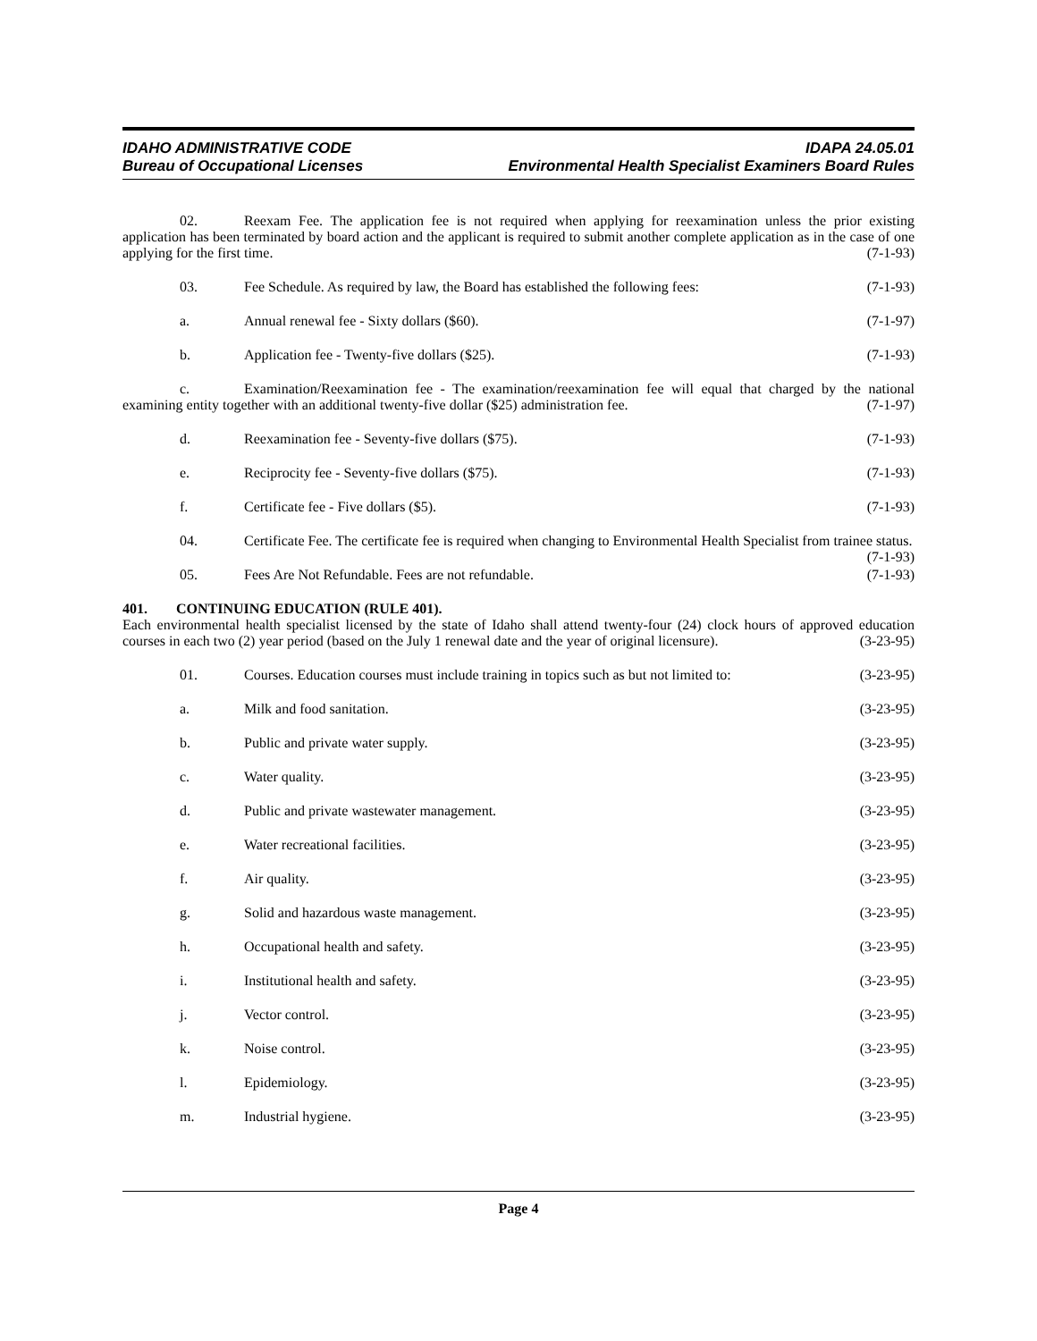IDAHO ADMINISTRATIVE CODE IDAPA 24.05.01
Bureau of Occupational Licenses Environmental Health Specialist Examiners Board Rules
02. Reexam Fee. The application fee is not required when applying for reexamination unless the prior existing application has been terminated by board action and the applicant is required to submit another complete application as in the case of one applying for the first time. (7-1-93)
03. Fee Schedule. As required by law, the Board has established the following fees: (7-1-93)
a. Annual renewal fee - Sixty dollars ($60). (7-1-97)
b. Application fee - Twenty-five dollars ($25). (7-1-93)
c. Examination/Reexamination fee - The examination/reexamination fee will equal that charged by the national examining entity together with an additional twenty-five dollar ($25) administration fee. (7-1-97)
d. Reexamination fee - Seventy-five dollars ($75). (7-1-93)
e. Reciprocity fee - Seventy-five dollars ($75). (7-1-93)
f. Certificate fee - Five dollars ($5). (7-1-93)
04. Certificate Fee. The certificate fee is required when changing to Environmental Health Specialist from trainee status. (7-1-93)
05. Fees Are Not Refundable. Fees are not refundable. (7-1-93)
401. CONTINUING EDUCATION (RULE 401).
Each environmental health specialist licensed by the state of Idaho shall attend twenty-four (24) clock hours of approved education courses in each two (2) year period (based on the July 1 renewal date and the year of original licensure). (3-23-95)
01. Courses. Education courses must include training in topics such as but not limited to: (3-23-95)
a. Milk and food sanitation. (3-23-95)
b. Public and private water supply. (3-23-95)
c. Water quality. (3-23-95)
d. Public and private wastewater management. (3-23-95)
e. Water recreational facilities. (3-23-95)
f. Air quality. (3-23-95)
g. Solid and hazardous waste management. (3-23-95)
h. Occupational health and safety. (3-23-95)
i. Institutional health and safety. (3-23-95)
j. Vector control. (3-23-95)
k. Noise control. (3-23-95)
l. Epidemiology. (3-23-95)
m. Industrial hygiene. (3-23-95)
Page 4